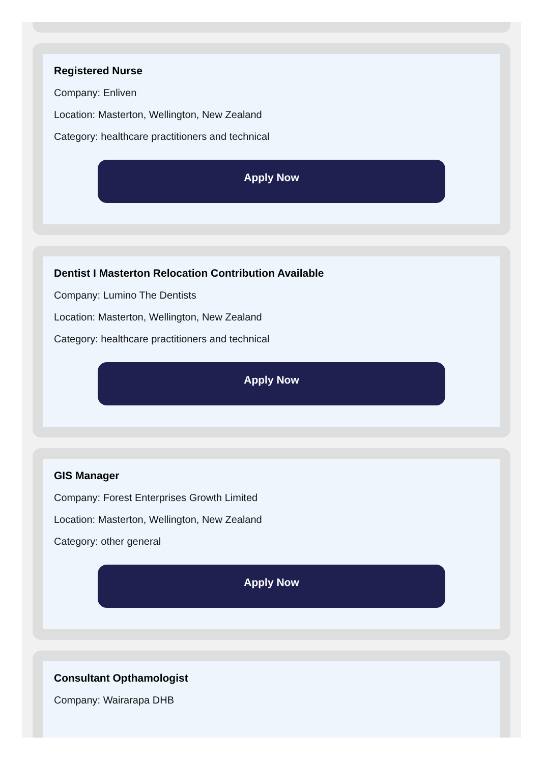Registered Nurse
Company: Enliven
Location: Masterton, Wellington, New Zealand
Category: healthcare practitioners and technical
Apply Now
Dentist I Masterton Relocation Contribution Available
Company: Lumino The Dentists
Location: Masterton, Wellington, New Zealand
Category: healthcare practitioners and technical
Apply Now
GIS Manager
Company: Forest Enterprises Growth Limited
Location: Masterton, Wellington, New Zealand
Category: other general
Apply Now
Consultant Opthamologist
Company: Wairarapa DHB